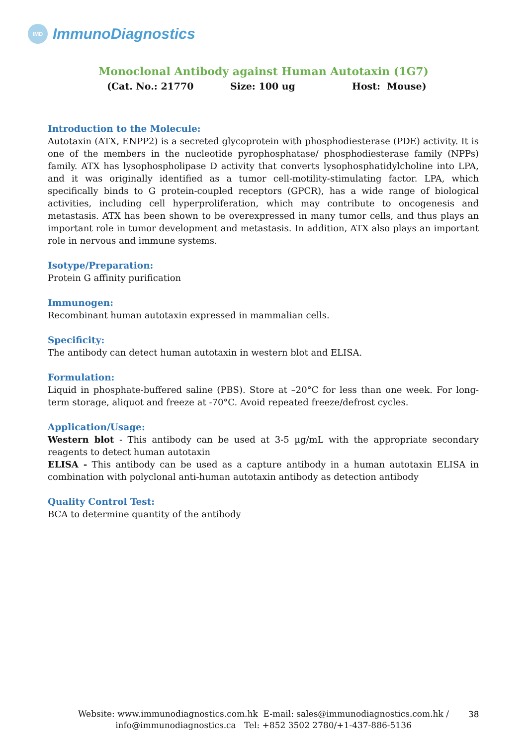IMD
ImmunoDiagnostics
Monoclonal Antibody against Human Autotaxin (1G7)
(Cat. No.: 21770 Size: 100 ug Host: Mouse)
Introduction to the Molecule:
Autotaxin (ATX, ENPP2) is a secreted glycoprotein with phosphodiesterase (PDE) activity. It is one of the members in the nucleotide pyrophosphatase/ phosphodiesterase family (NPPs) family. ATX has lysophospholipase D activity that converts lysophosphatidylcholine into LPA, and it was originally identified as a tumor cell-motility-stimulating factor. LPA, which specifically binds to G protein-coupled receptors (GPCR), has a wide range of biological activities, including cell hyperproliferation, which may contribute to oncogenesis and metastasis. ATX has been shown to be overexpressed in many tumor cells, and thus plays an important role in tumor development and metastasis. In addition, ATX also plays an important role in nervous and immune systems.
Isotype/Preparation:
Protein G affinity purification
Immunogen:
Recombinant human autotaxin expressed in mammalian cells.
Specificity:
The antibody can detect human autotaxin in western blot and ELISA.
Formulation:
Liquid in phosphate-buffered saline (PBS). Store at –20°C for less than one week. For long-term storage, aliquot and freeze at -70°C. Avoid repeated freeze/defrost cycles.
Application/Usage:
Western blot - This antibody can be used at 3-5 µg/mL with the appropriate secondary reagents to detect human autotaxin
ELISA - This antibody can be used as a capture antibody in a human autotaxin ELISA in combination with polyclonal anti-human autotaxin antibody as detection antibody
Quality Control Test:
BCA to determine quantity of the antibody
Website: www.immunodiagnostics.com.hk E-mail: sales@immunodiagnostics.com.hk /
info@immunodiagnostics.ca Tel: +852 3502 2780/+1-437-886-5136
38